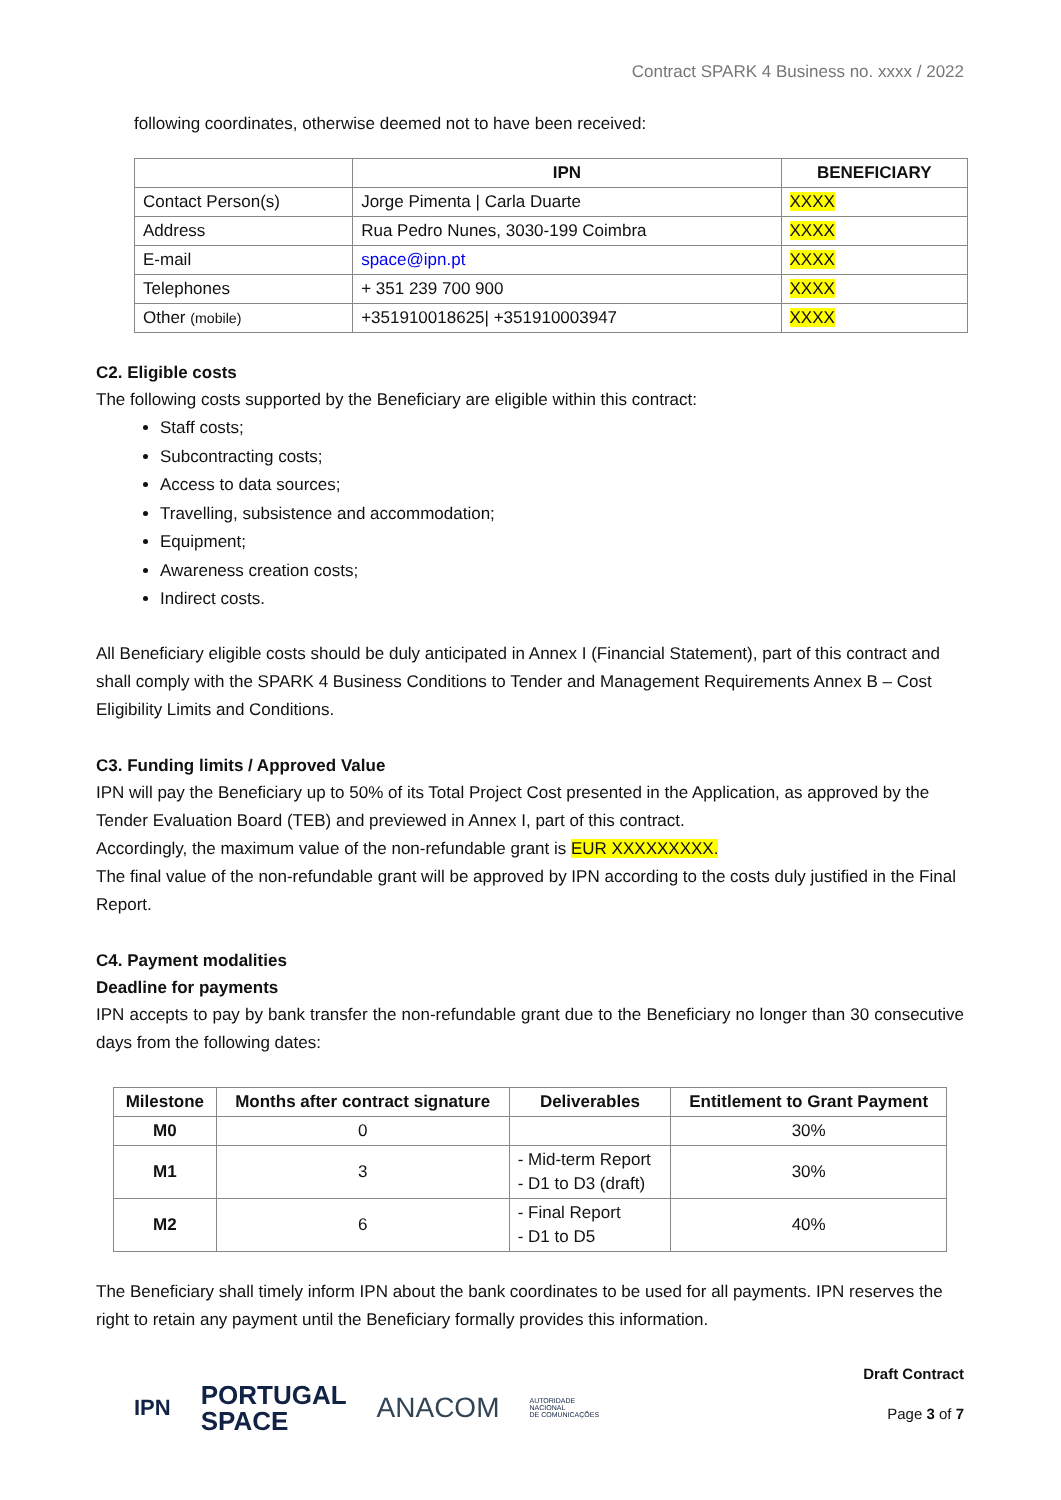Contract SPARK 4 Business no. xxxx / 2022
following coordinates, otherwise deemed not to have been received:
| | IPN | BENEFICIARY |
| --- | --- | --- |
| Contact Person(s) | Jorge Pimenta / Carla Duarte | XXXX |
| Address | Rua Pedro Nunes, 3030-199 Coimbra | XXXX |
| E-mail | space@ipn.pt | XXXX |
| Telephones | + 351 239 700 900 | XXXX |
| Other (mobile) | +351910018625/ +351910003947 | XXXX |
C2. Eligible costs
The following costs supported by the Beneficiary are eligible within this contract:
Staff costs;
Subcontracting costs;
Access to data sources;
Travelling, subsistence and accommodation;
Equipment;
Awareness creation costs;
Indirect costs.
All Beneficiary eligible costs should be duly anticipated in Annex I (Financial Statement), part of this contract and shall comply with the SPARK 4 Business Conditions to Tender and Management Requirements Annex B – Cost Eligibility Limits and Conditions.
C3. Funding limits / Approved Value
IPN will pay the Beneficiary up to 50% of its Total Project Cost presented in the Application, as approved by the Tender Evaluation Board (TEB) and previewed in Annex I, part of this contract.
Accordingly, the maximum value of the non-refundable grant is EUR XXXXXXXXX.
The final value of the non-refundable grant will be approved by IPN according to the costs duly justified in the Final Report.
C4. Payment modalities
Deadline for payments
IPN accepts to pay by bank transfer the non-refundable grant due to the Beneficiary no longer than 30 consecutive days from the following dates:
| Milestone | Months after contract signature | Deliverables | Entitlement to Grant Payment |
| --- | --- | --- | --- |
| M0 | 0 | | 30% |
| M1 | 3 | - Mid-term Report - D1 to D3 (draft) | 30% |
| M2 | 6 | - Final Report - D1 to D5 | 40% |
The Beneficiary shall timely inform IPN about the bank coordinates to be used for all payments. IPN reserves the right to retain any payment until the Beneficiary formally provides this information.
IPN PORTUGAL
SPACE ANACOM AUTORIDADE
NACIONAL
DE COMUNICAÇÕES
Draft Contract
Page 3 of 7